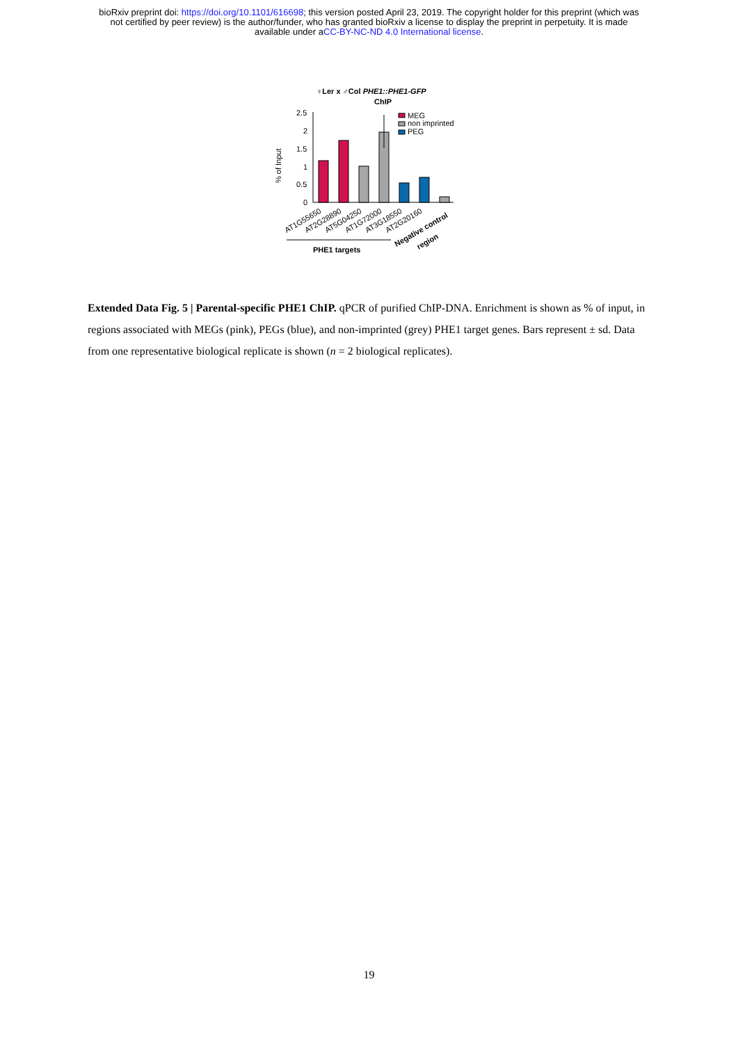bioRxiv preprint doi: https://doi.org/10.1101/616698; this version posted April 23, 2019. The copyright holder for this preprint (which was
not certified by peer review) is the author/funder, who has granted bioRxiv a license to display the preprint in perpetuity. It is made
available under aCC-BY-NC-ND 4.0 International license.
♀Ler x ♂Col PHE1::PHE1-GFP
ChIP
% of Input
2.5
2
1.5
1
0.5
0
MEG
non imprinted
PEG
AT1G55650
AT2G28890
AT5G04250
AT1G72000
AT3G18550
AT2G20160
Negative control
region
PHE1 targets
Extended Data Fig. 5 | Parental-specific PHE1 ChIP. qPCR of purified ChIP-DNA. Enrichment is shown as % of input, in regions associated with MEGs (pink), PEGs (blue), and non-imprinted (grey) PHE1 target genes. Bars represent ± sd. Data from one representative biological replicate is shown (n = 2 biological replicates).
19